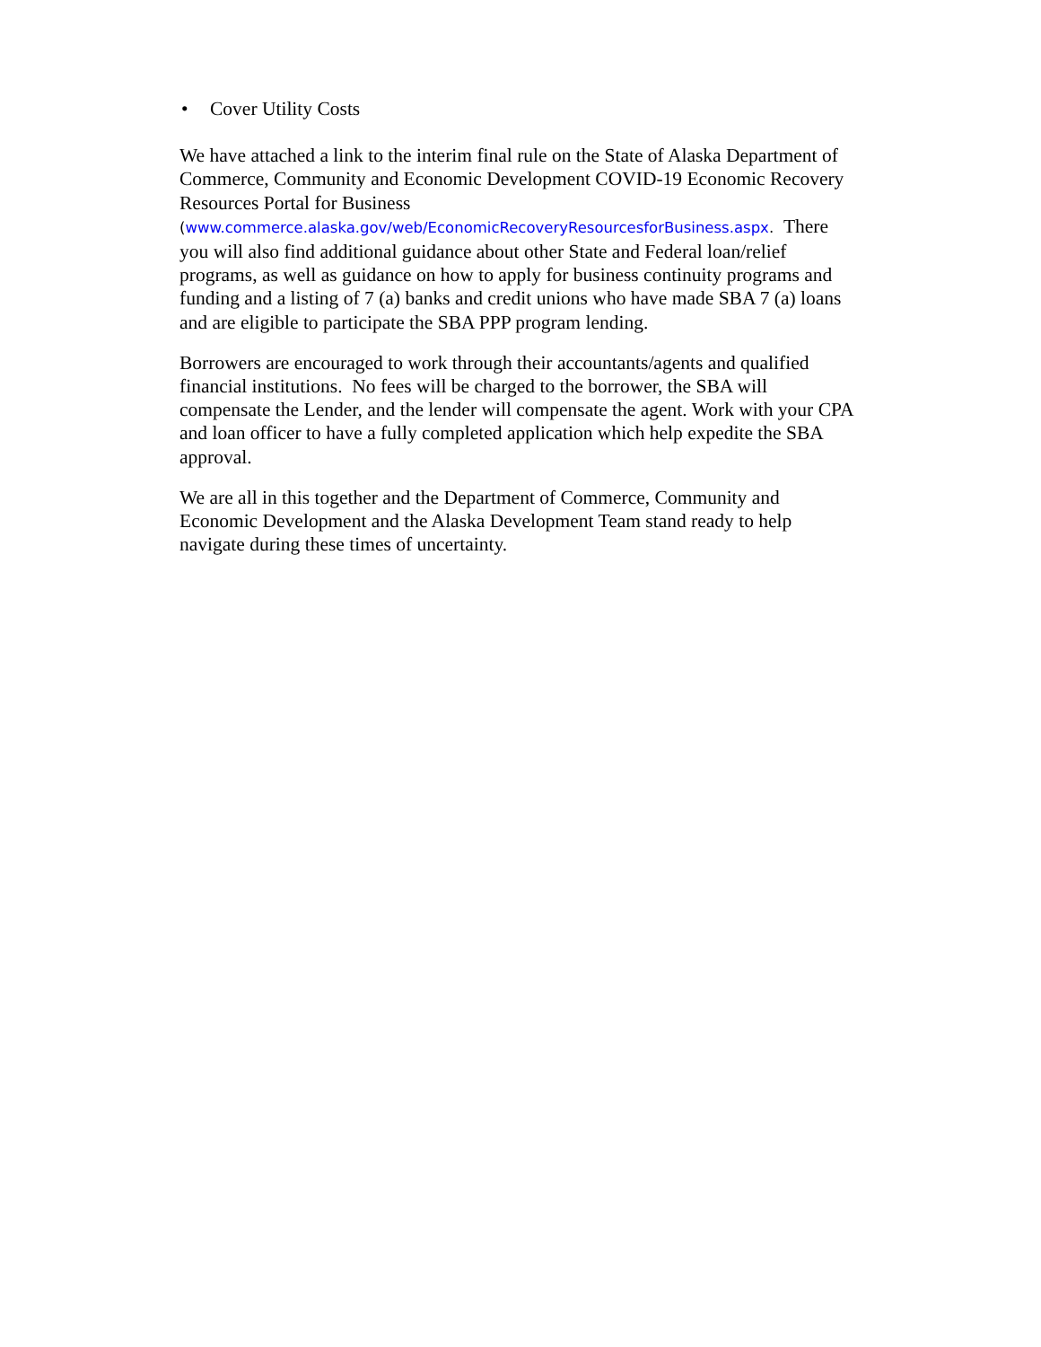• Cover Utility Costs
We have attached a link to the interim final rule on the State of Alaska Department of Commerce, Community and Economic Development COVID-19 Economic Recovery Resources Portal for Business
(www.commerce.alaska.gov/web/EconomicRecoveryResourcesforBusiness.aspx. There you will also find additional guidance about other State and Federal loan/relief programs, as well as guidance on how to apply for business continuity programs and funding and a listing of 7 (a) banks and credit unions who have made SBA 7 (a) loans and are eligible to participate the SBA PPP program lending.
Borrowers are encouraged to work through their accountants/agents and qualified financial institutions. No fees will be charged to the borrower, the SBA will compensate the Lender, and the lender will compensate the agent. Work with your CPA and loan officer to have a fully completed application which help expedite the SBA approval.
We are all in this together and the Department of Commerce, Community and Economic Development and the Alaska Development Team stand ready to help navigate during these times of uncertainty.